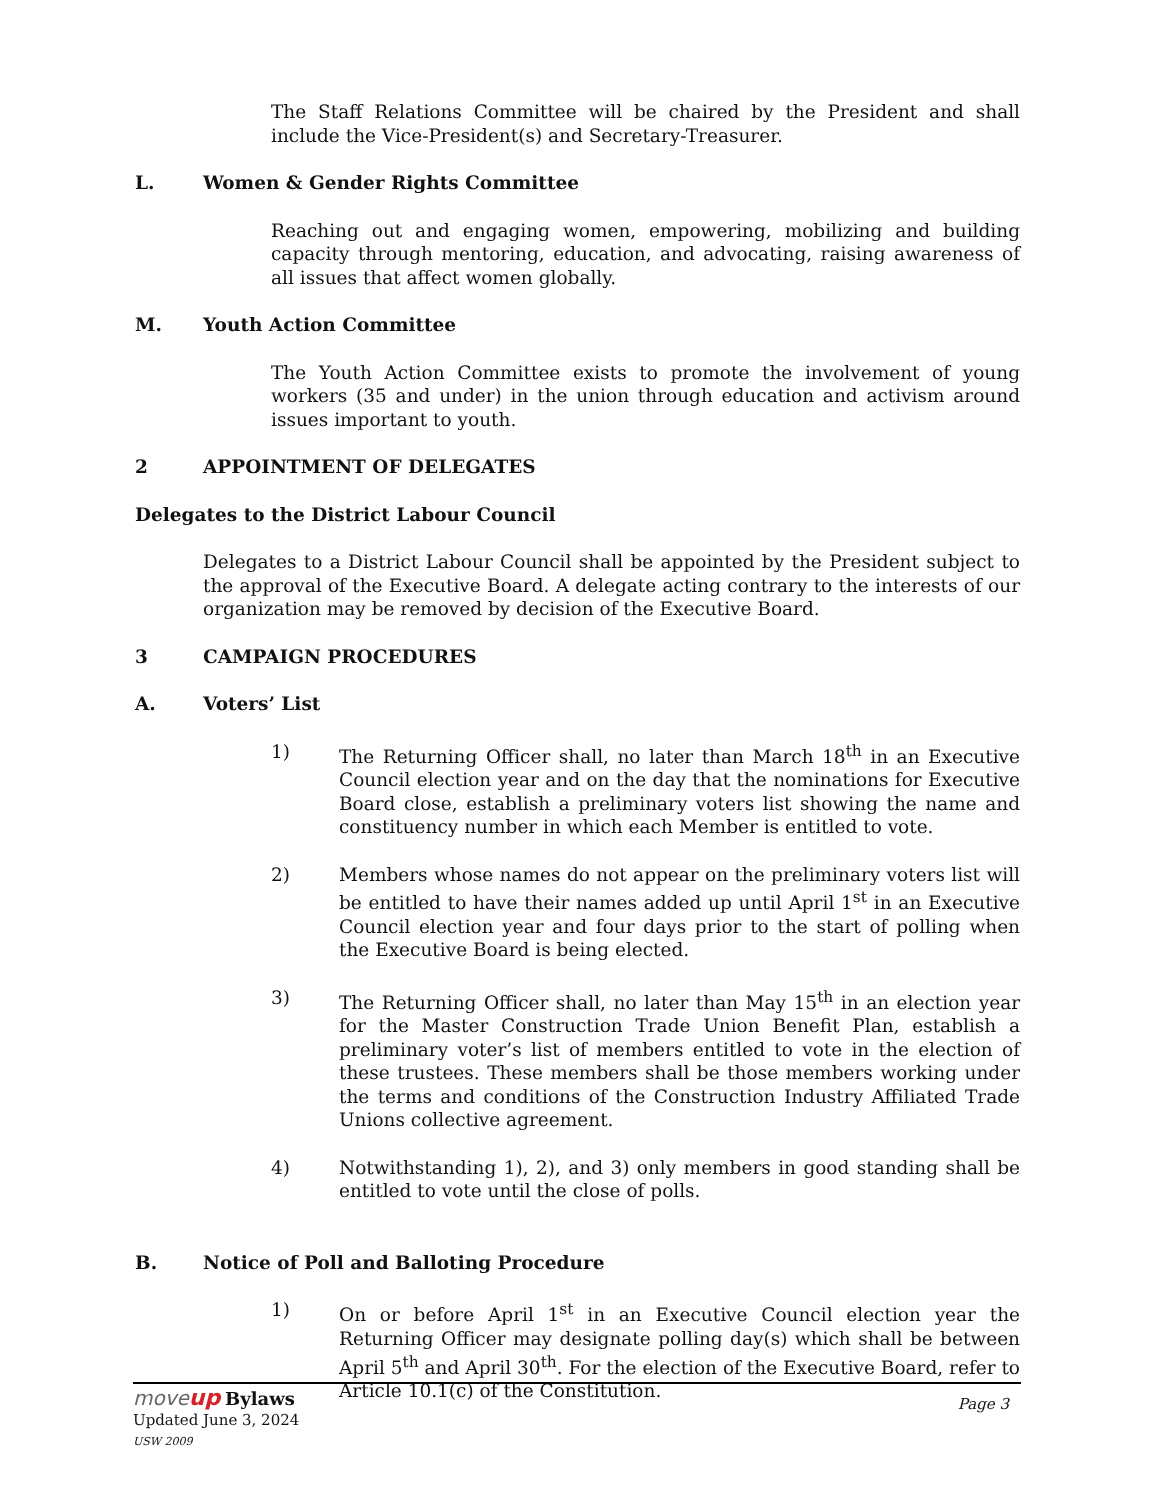The Staff Relations Committee will be chaired by the President and shall include the Vice-President(s) and Secretary-Treasurer.
L. Women & Gender Rights Committee
Reaching out and engaging women, empowering, mobilizing and building capacity through mentoring, education, and advocating, raising awareness of all issues that affect women globally.
M. Youth Action Committee
The Youth Action Committee exists to promote the involvement of young workers (35 and under) in the union through education and activism around issues important to youth.
2 APPOINTMENT OF DELEGATES
Delegates to the District Labour Council
Delegates to a District Labour Council shall be appointed by the President subject to the approval of the Executive Board. A delegate acting contrary to the interests of our organization may be removed by decision of the Executive Board.
3 CAMPAIGN PROCEDURES
A. Voters’ List
1) The Returning Officer shall, no later than March 18<sup>th</sup> in an Executive Council election year and on the day that the nominations for Executive Board close, establish a preliminary voters list showing the name and constituency number in which each Member is entitled to vote.
2) Members whose names do not appear on the preliminary voters list will be entitled to have their names added up until April 1<sup>st</sup> in an Executive Council election year and four days prior to the start of polling when the Executive Board is being elected.
3) The Returning Officer shall, no later than May 15<sup>th</sup> in an election year for the Master Construction Trade Union Benefit Plan, establish a preliminary voter’s list of members entitled to vote in the election of these trustees. These members shall be those members working under the terms and conditions of the Construction Industry Affiliated Trade Unions collective agreement.
4) Notwithstanding 1), 2), and 3) only members in good standing shall be entitled to vote until the close of polls.
B. Notice of Poll and Balloting Procedure
1) On or before April 1<sup>st</sup> in an Executive Council election year the Returning Officer may designate polling day(s) which shall be between April 5<sup>th</sup> and April 30<sup>th</sup>. For the election of the Executive Board, refer to Article 10.1(c) of the Constitution.
move up Bylaws
Updated June 3, 2024
USW 2009
Page 3